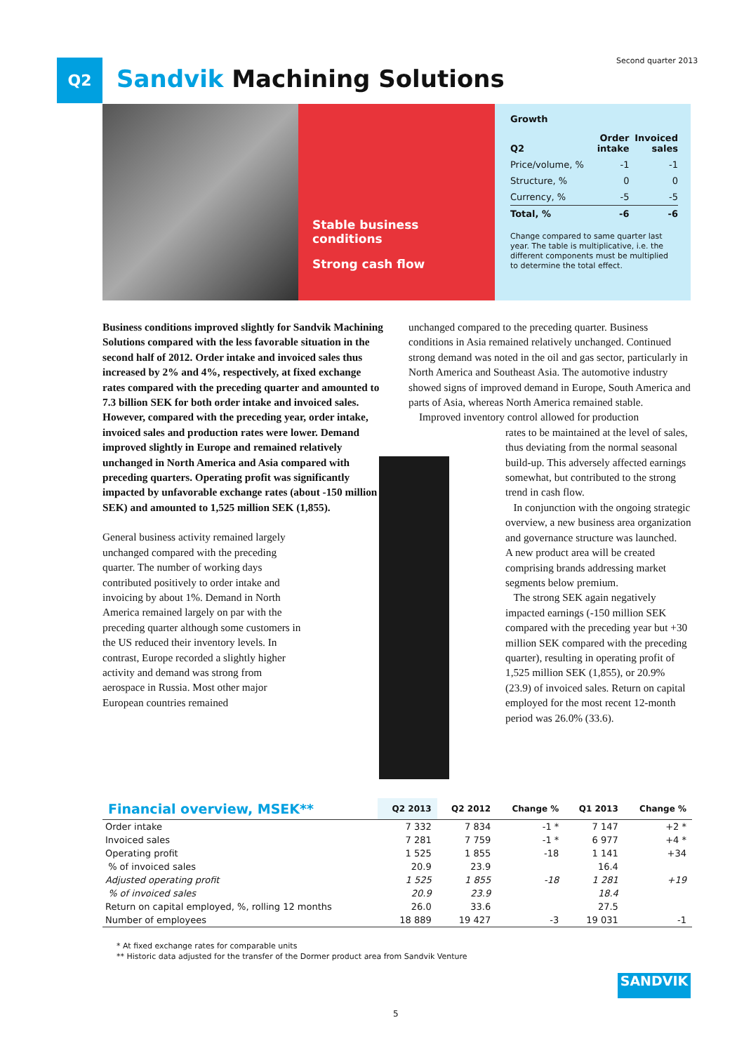Second quarter 2013
Q2 Sandvik Machining Solutions
Stable business
conditions
Strong cash flow
Growth
| Q2 | Order intake | Invoiced sales |
| --- | --- | --- |
| Price/volume, % | -1 | -1 |
| Structure, % | 0 | 0 |
| Currency, % | -5 | -5 |
| Total, % | -6 | -6 |
Change compared to same quarter last year. The table is multiplicative, i.e. the different components must be multiplied to determine the total effect.
Business conditions improved slightly for Sandvik Machining Solutions compared with the less favorable situation in the second half of 2012. Order intake and invoiced sales thus increased by 2% and 4%, respectively, at fixed exchange rates compared with the preceding quarter and amounted to 7.3 billion SEK for both order intake and invoiced sales. However, compared with the preceding year, order intake, invoiced sales and production rates were lower. Demand improved slightly in Europe and remained relatively unchanged in North America and Asia compared with preceding quarters. Operating profit was significantly impacted by unfavorable exchange rates (about -150 million SEK) and amounted to 1,525 million SEK (1,855).
General business activity remained largely unchanged compared with the preceding quarter. The number of working days contributed positively to order intake and invoicing by about 1%. Demand in North America remained largely on par with the preceding quarter although some customers in the US reduced their inventory levels. In contrast, Europe recorded a slightly higher activity and demand was strong from aerospace in Russia. Most other major European countries remained
unchanged compared to the preceding quarter. Business conditions in Asia remained relatively unchanged. Continued strong demand was noted in the oil and gas sector, particularly in North America and Southeast Asia. The automotive industry showed signs of improved demand in Europe, South America and parts of Asia, whereas North America remained stable.
Improved inventory control allowed for production
rates to be maintained at the level of sales, thus deviating from the normal seasonal build-up. This adversely affected earnings somewhat, but contributed to the strong trend in cash flow.
In conjunction with the ongoing strategic overview, a new business area organization and governance structure was launched.
A new product area will be created comprising brands addressing market segments below premium.
The strong SEK again negatively impacted earnings (-150 million SEK compared with the preceding year but +30 million SEK compared with the preceding quarter), resulting in operating profit of 1,525 million SEK (1,855), or 20.9% (23.9) of invoiced sales. Return on capital employed for the most recent 12-month period was 26.0% (33.6).
| Financial overview, MSEK** | Q2 2013 | Q2 2012 | Change % | Q1 2013 | Change % |
| --- | --- | --- | --- | --- | --- |
| Order intake | 7 332 | 7 834 | -1 * | 7 147 | +2 * |
| Invoiced sales | 7 281 | 7 759 | -1 * | 6 977 | +4 * |
| Operating profit | 1 525 | 1 855 | -18 | 1 141 | +34 |
| % of invoiced sales | 20.9 | 23.9 | | 16.4 | |
| Adjusted operating profit | 1 525 | 1 855 | -18 | 1 281 | +19 |
| % of invoiced sales | 20.9 | 23.9 | | 18.4 | |
| Return on capital employed, %, rolling 12 months | 26.0 | 33.6 | | 27.5 | |
| Number of employees | 18 889 | 19 427 | -3 | 19 031 | -1 |
* At fixed exchange rates for comparable units
** Historic data adjusted for the transfer of the Dormer product area from Sandvik Venture
SANDVIK
5